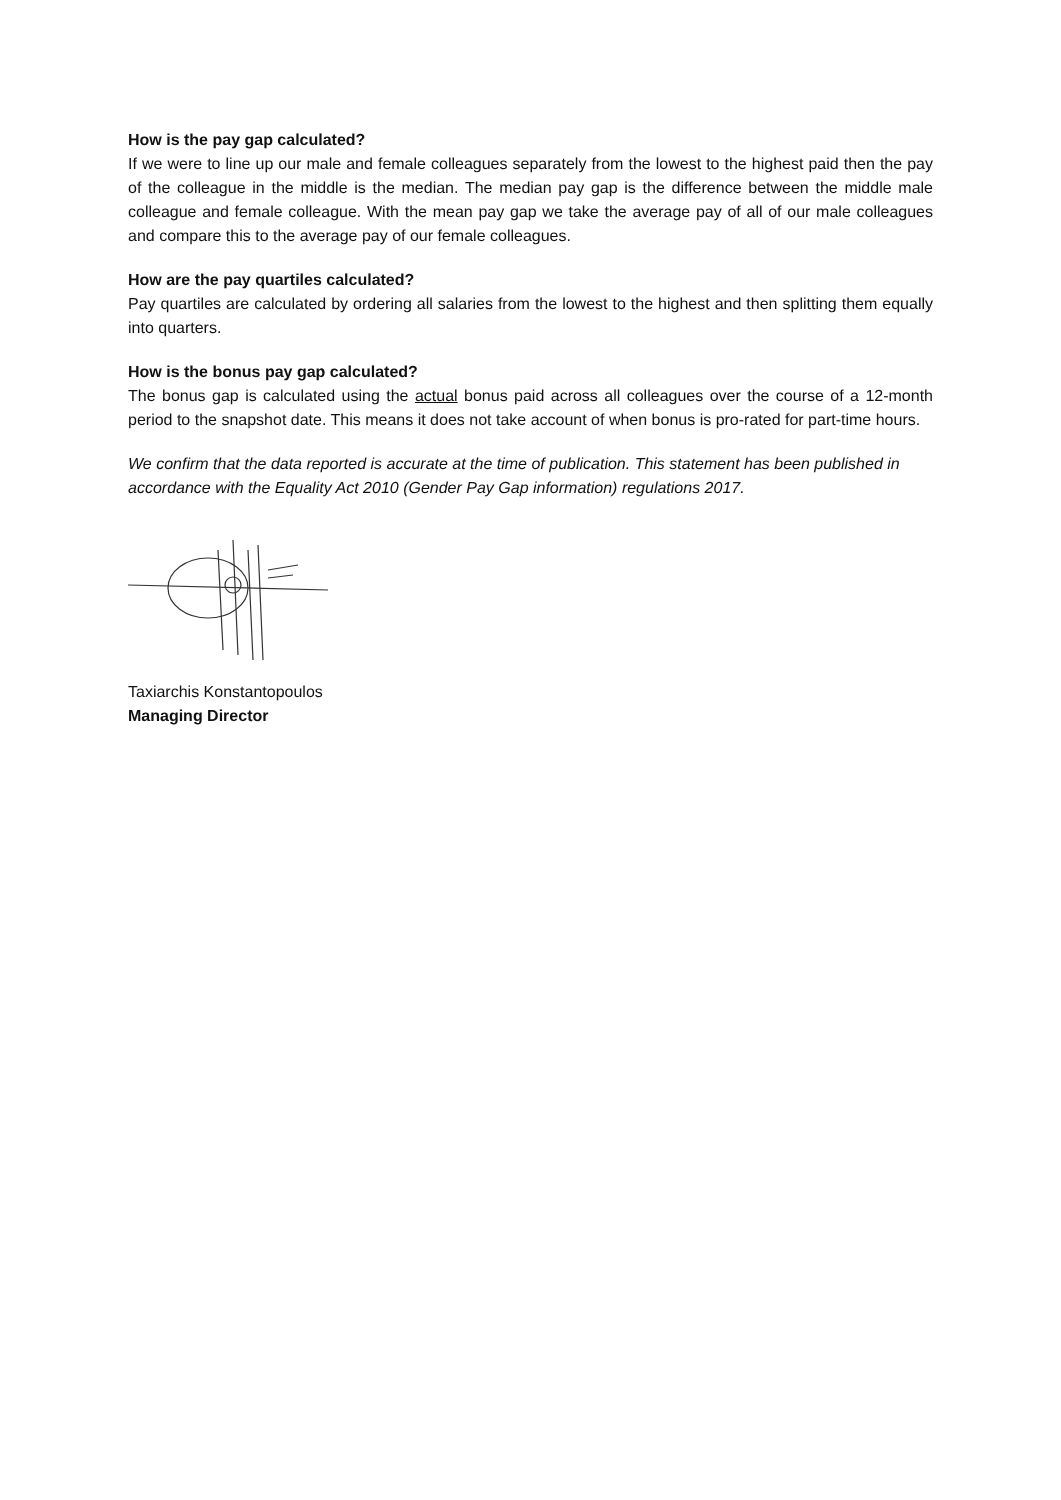How is the pay gap calculated?
If we were to line up our male and female colleagues separately from the lowest to the highest paid then the pay of the colleague in the middle is the median. The median pay gap is the difference between the middle male colleague and female colleague. With the mean pay gap we take the average pay of all of our male colleagues and compare this to the average pay of our female colleagues.
How are the pay quartiles calculated?
Pay quartiles are calculated by ordering all salaries from the lowest to the highest and then splitting them equally into quarters.
How is the bonus pay gap calculated?
The bonus gap is calculated using the actual bonus paid across all colleagues over the course of a 12-month period to the snapshot date. This means it does not take account of when bonus is pro-rated for part-time hours.
We confirm that the data reported is accurate at the time of publication. This statement has been published in accordance with the Equality Act 2010 (Gender Pay Gap information) regulations 2017.
Taxiarchis Konstantopoulos
Managing Director